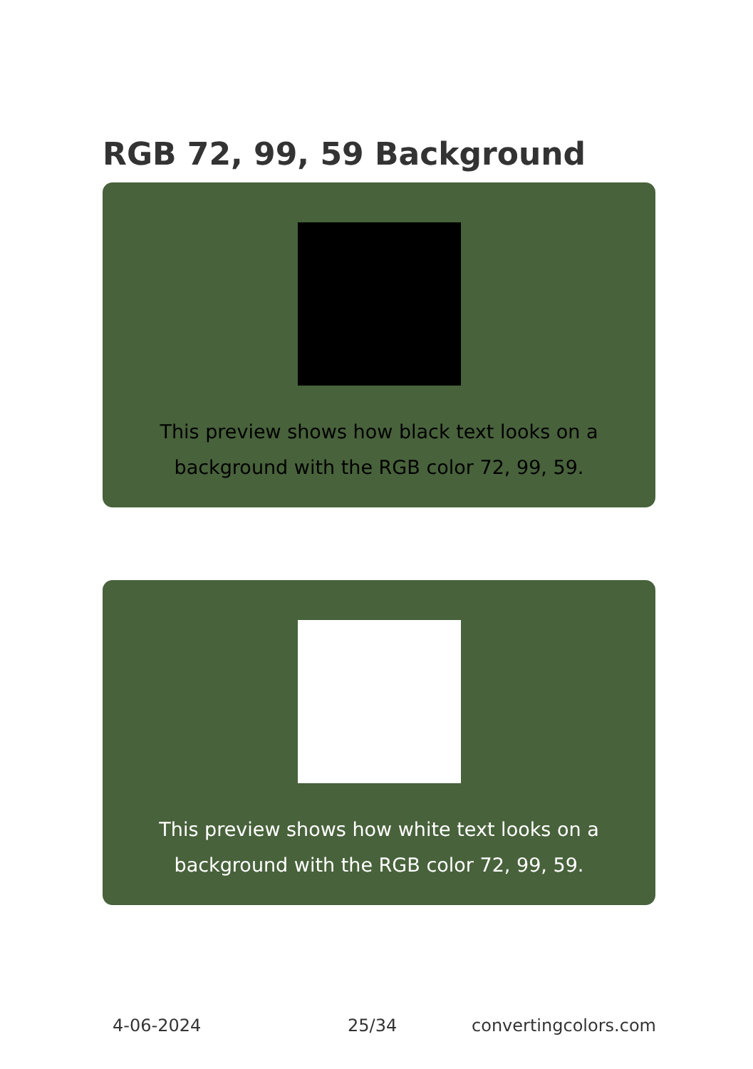RGB 72, 99, 59 Background
This preview shows how black text looks on a background with the RGB color 72, 99, 59.
This preview shows how white text looks on a background with the RGB color 72, 99, 59.
4-06-2024 25/34 convertingcolors.com